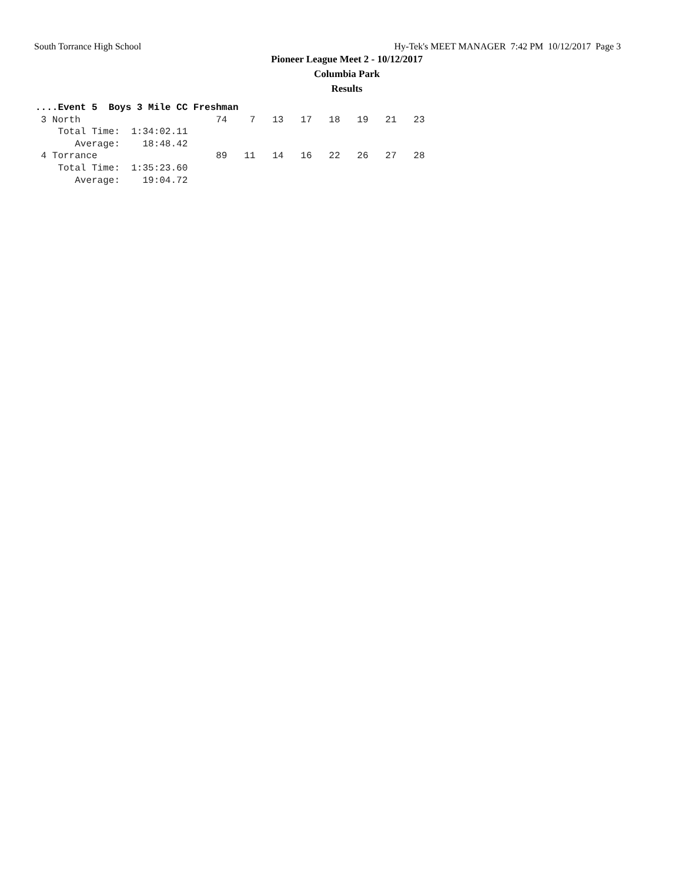South Torrance High School Hy-Tek's MEET MANAGER 7:42 PM 10/12/2017 Page 3
Pioneer League Meet 2 - 10/12/2017
Columbia Park
Results
....Event 5  Boys 3 Mile CC Freshman
 3 North                        74    7   13   17   18   19   21   23
    Total Time:  1:34:02.11
       Average:    18:48.42
 4 Torrance                     89   11   14   16   22   26   27   28
    Total Time:  1:35:23.60
       Average:    19:04.72